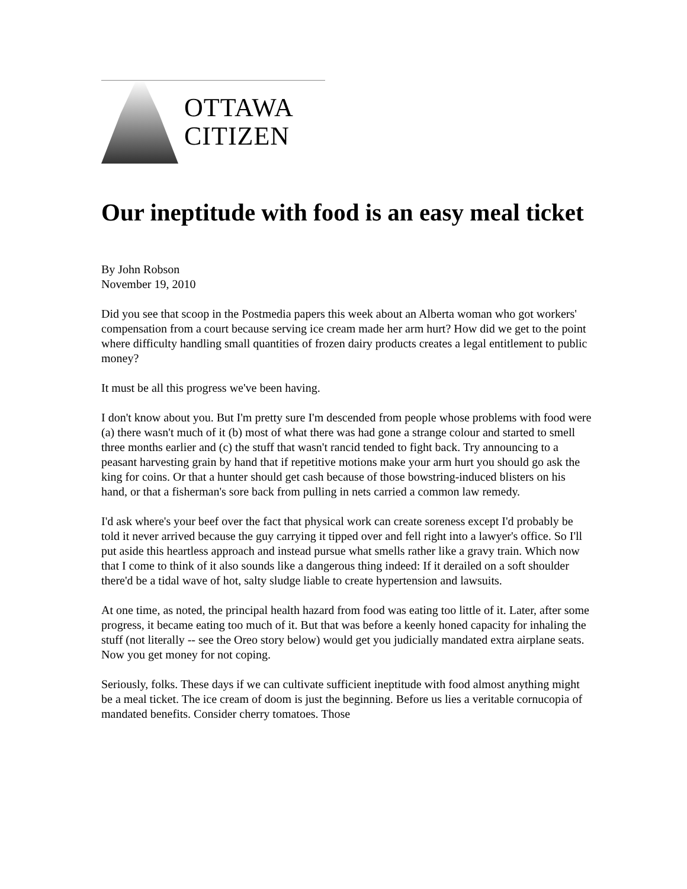OTTAWA
CITIZEN
Our ineptitude with food is an easy meal ticket
By John Robson
November 19, 2010
Did you see that scoop in the Postmedia papers this week about an Alberta woman who got workers' compensation from a court because serving ice cream made her arm hurt? How did we get to the point where difficulty handling small quantities of frozen dairy products creates a legal entitlement to public money?
It must be all this progress we've been having.
I don't know about you. But I'm pretty sure I'm descended from people whose problems with food were (a) there wasn't much of it (b) most of what there was had gone a strange colour and started to smell three months earlier and (c) the stuff that wasn't rancid tended to fight back. Try announcing to a peasant harvesting grain by hand that if repetitive motions make your arm hurt you should go ask the king for coins. Or that a hunter should get cash because of those bowstring-induced blisters on his hand, or that a fisherman's sore back from pulling in nets carried a common law remedy.
I'd ask where's your beef over the fact that physical work can create soreness except I'd probably be told it never arrived because the guy carrying it tipped over and fell right into a lawyer's office. So I'll put aside this heartless approach and instead pursue what smells rather like a gravy train. Which now that I come to think of it also sounds like a dangerous thing indeed: If it derailed on a soft shoulder there'd be a tidal wave of hot, salty sludge liable to create hypertension and lawsuits.
At one time, as noted, the principal health hazard from food was eating too little of it. Later, after some progress, it became eating too much of it. But that was before a keenly honed capacity for inhaling the stuff (not literally -- see the Oreo story below) would get you judicially mandated extra airplane seats. Now you get money for not coping.
Seriously, folks. These days if we can cultivate sufficient ineptitude with food almost anything might be a meal ticket. The ice cream of doom is just the beginning. Before us lies a veritable cornucopia of mandated benefits. Consider cherry tomatoes. Those